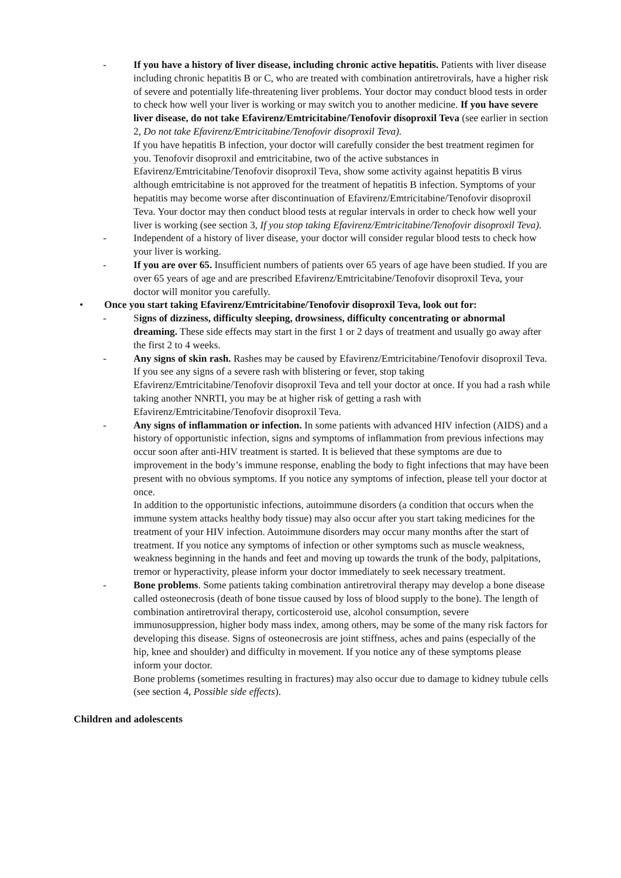- If you have a history of liver disease, including chronic active hepatitis. Patients with liver disease including chronic hepatitis B or C, who are treated with combination antiretrovirals, have a higher risk of severe and potentially life-threatening liver problems. Your doctor may conduct blood tests in order to check how well your liver is working or may switch you to another medicine. If you have severe liver disease, do not take Efavirenz/Emtricitabine/Tenofovir disoproxil Teva (see earlier in section 2, Do not take Efavirenz/Emtricitabine/Tenofovir disoproxil Teva).
If you have hepatitis B infection, your doctor will carefully consider the best treatment regimen for you. Tenofovir disoproxil and emtricitabine, two of the active substances in Efavirenz/Emtricitabine/Tenofovir disoproxil Teva, show some activity against hepatitis B virus although emtricitabine is not approved for the treatment of hepatitis B infection. Symptoms of your hepatitis may become worse after discontinuation of Efavirenz/Emtricitabine/Tenofovir disoproxil Teva. Your doctor may then conduct blood tests at regular intervals in order to check how well your liver is working (see section 3, If you stop taking Efavirenz/Emtricitabine/Tenofovir disoproxil Teva).
- Independent of a history of liver disease, your doctor will consider regular blood tests to check how your liver is working.
- If you are over 65. Insufficient numbers of patients over 65 years of age have been studied. If you are over 65 years of age and are prescribed Efavirenz/Emtricitabine/Tenofovir disoproxil Teva, your doctor will monitor you carefully.
• Once you start taking Efavirenz/Emtricitabine/Tenofovir disoproxil Teva, look out for:
- Signs of dizziness, difficulty sleeping, drowsiness, difficulty concentrating or abnormal dreaming. These side effects may start in the first 1 or 2 days of treatment and usually go away after the first 2 to 4 weeks.
- Any signs of skin rash. Rashes may be caused by Efavirenz/Emtricitabine/Tenofovir disoproxil Teva. If you see any signs of a severe rash with blistering or fever, stop taking Efavirenz/Emtricitabine/Tenofovir disoproxil Teva and tell your doctor at once. If you had a rash while taking another NNRTI, you may be at higher risk of getting a rash with Efavirenz/Emtricitabine/Tenofovir disoproxil Teva.
- Any signs of inflammation or infection. In some patients with advanced HIV infection (AIDS) and a history of opportunistic infection, signs and symptoms of inflammation from previous infections may occur soon after anti-HIV treatment is started. It is believed that these symptoms are due to improvement in the body’s immune response, enabling the body to fight infections that may have been present with no obvious symptoms. If you notice any symptoms of infection, please tell your doctor at once.
In addition to the opportunistic infections, autoimmune disorders (a condition that occurs when the immune system attacks healthy body tissue) may also occur after you start taking medicines for the treatment of your HIV infection. Autoimmune disorders may occur many months after the start of treatment. If you notice any symptoms of infection or other symptoms such as muscle weakness, weakness beginning in the hands and feet and moving up towards the trunk of the body, palpitations, tremor or hyperactivity, please inform your doctor immediately to seek necessary treatment.
- Bone problems. Some patients taking combination antiretroviral therapy may develop a bone disease called osteonecrosis (death of bone tissue caused by loss of blood supply to the bone). The length of combination antiretroviral therapy, corticosteroid use, alcohol consumption, severe immunosuppression, higher body mass index, among others, may be some of the many risk factors for developing this disease. Signs of osteonecrosis are joint stiffness, aches and pains (especially of the hip, knee and shoulder) and difficulty in movement. If you notice any of these symptoms please inform your doctor.
Bone problems (sometimes resulting in fractures) may also occur due to damage to kidney tubule cells (see section 4, Possible side effects).
Children and adolescents